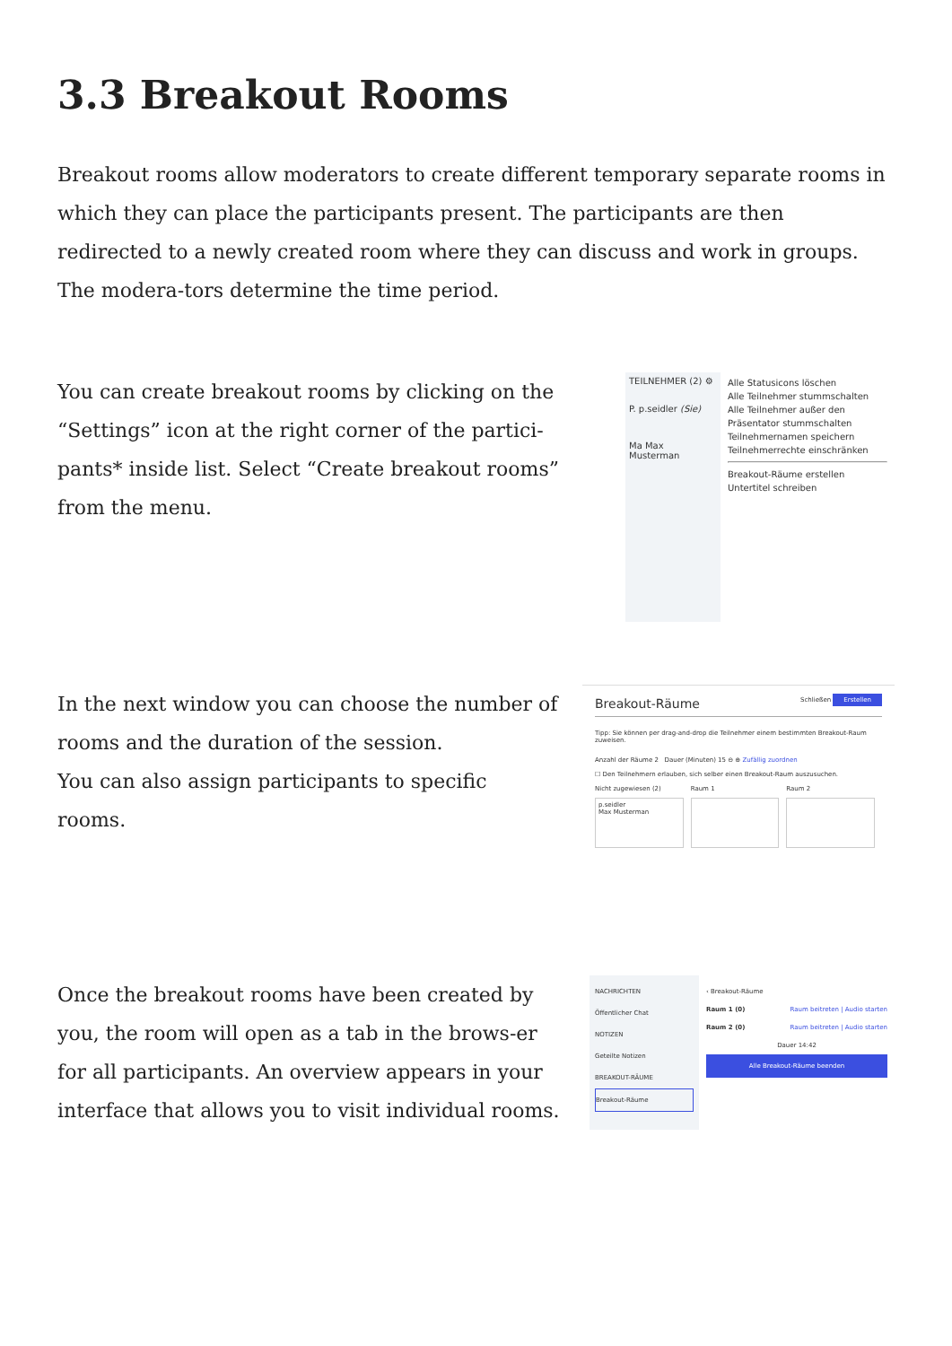3.3 Breakout Rooms
Breakout rooms allow moderators to create different temporary separate rooms in which they can place the participants present. The participants are then redirected to a newly created room where they can discuss and work in groups. The modera-tors determine the time period.
You can create breakout rooms by clicking on the “Settings” icon at the right corner of the partici-pants* inside list. Select “Create breakout rooms” from the menu.
TEILNEHMER (2) ⚙
P. p.seidler (Sie)
Ma Max Musterman
Alle Statusicons löschen
Alle Teilnehmer stummschalten
Alle Teilnehmer außer den Präsentator stummschalten
Teilnehmernamen speichern
Teilnehmerrechte einschränken
Breakout-Räume erstellen
Untertitel schreiben
In the next window you can choose the number of rooms and the duration of the session.
You can also assign participants to specific rooms.
Breakout-Räume Schließen Erstellen
Tipp: Sie können per drag-and-drop die Teilnehmer einem bestimmten Breakout-Raum zuweisen.
Anzahl der Räume 2 Dauer (Minuten) 15 ⊖ ⊕ Zufällig zuordnen
☐ Den Teilnehmern erlauben, sich selber einen Breakout-Raum auszusuchen.
Nicht zugewiesen (2) Raum 1 Raum 2
p.seidler
Max Musterman
Once the breakout rooms have been created by you, the room will open as a tab in the brows-er for all participants. An overview appears in your interface that allows you to visit individual rooms.
NACHRICHTEN
Öffentlicher Chat
NOTIZEN
Geteilte Notizen
BREAKOUT-RÄUME
Breakout-Räume
‹ Breakout-Räume
Raum 1 (0) Raum beitreten | Audio starten
Raum 2 (0) Raum beitreten | Audio starten
Dauer 14:42
Alle Breakout-Räume beenden